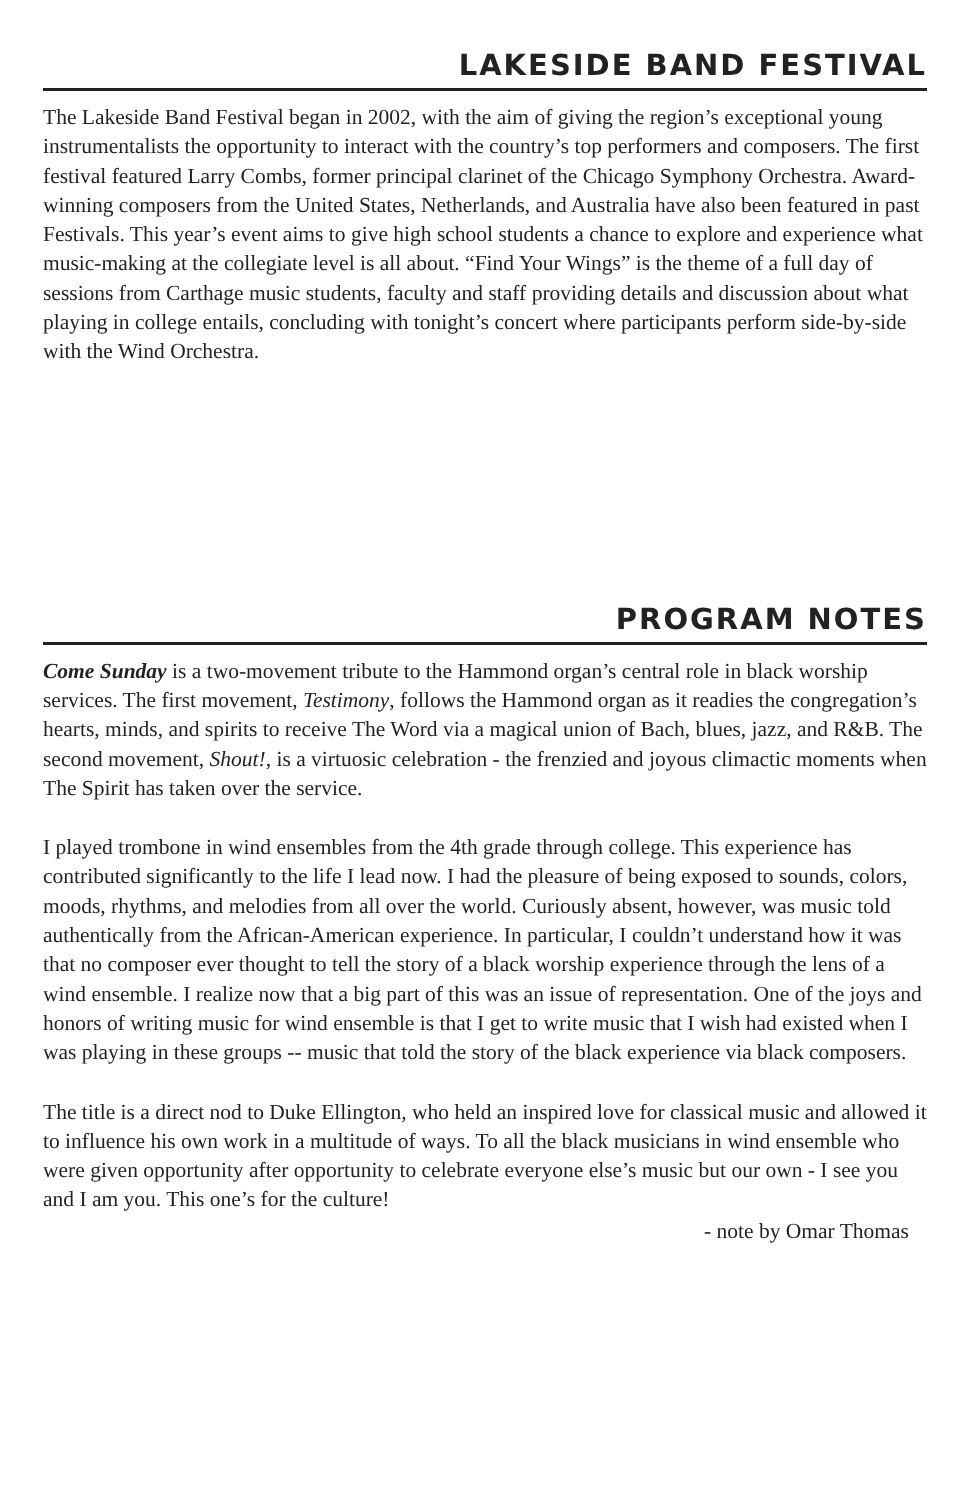LAKESIDE BAND FESTIVAL
The Lakeside Band Festival began in 2002, with the aim of giving the region’s exceptional young instrumentalists the opportunity to interact with the country’s top performers and composers. The first festival featured Larry Combs, former principal clarinet of the Chicago Symphony Orchestra. Award-winning composers from the United States, Netherlands, and Australia have also been featured in past Festivals. This year’s event aims to give high school students a chance to explore and experience what music-making at the collegiate level is all about. “Find Your Wings” is the theme of a full day of sessions from Carthage music students, faculty and staff providing details and discussion about what playing in college entails, concluding with tonight’s concert where participants perform side-by-side with the Wind Orchestra.
PROGRAM NOTES
Come Sunday is a two-movement tribute to the Hammond organ’s central role in black worship services. The first movement, Testimony, follows the Hammond organ as it readies the congregation’s hearts, minds, and spirits to receive The Word via a magical union of Bach, blues, jazz, and R&B. The second movement, Shout!, is a virtuosic celebration - the frenzied and joyous climactic moments when The Spirit has taken over the service.
I played trombone in wind ensembles from the 4th grade through college. This experience has contributed significantly to the life I lead now. I had the pleasure of being exposed to sounds, colors, moods, rhythms, and melodies from all over the world. Curiously absent, however, was music told authentically from the African-American experience. In particular, I couldn’t understand how it was that no composer ever thought to tell the story of a black worship experience through the lens of a wind ensemble. I realize now that a big part of this was an issue of representation. One of the joys and honors of writing music for wind ensemble is that I get to write music that I wish had existed when I was playing in these groups -- music that told the story of the black experience via black composers.
The title is a direct nod to Duke Ellington, who held an inspired love for classical music and allowed it to influence his own work in a multitude of ways. To all the black musicians in wind ensemble who were given opportunity after opportunity to celebrate everyone else’s music but our own - I see you and I am you. This one’s for the culture!
- note by Omar Thomas